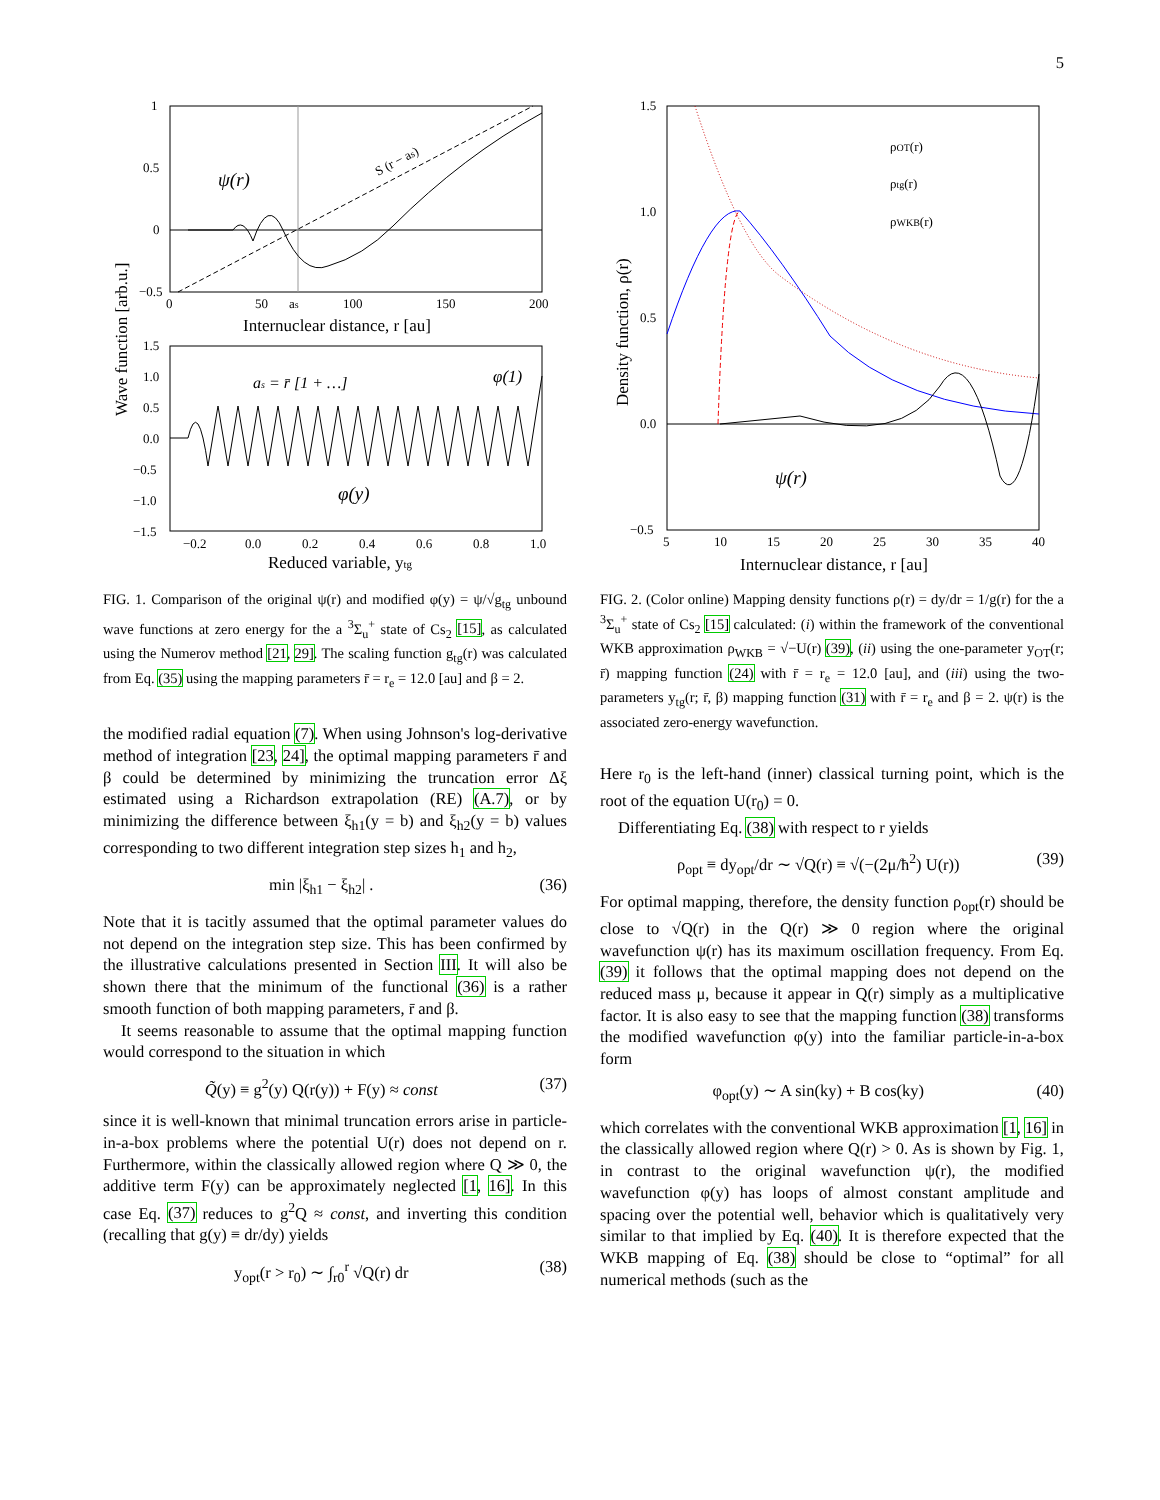5
ψ(r)
S (r − as)
1
0.5
0
−0.5
0
50
as
100
150
200
Internuclear distance, r [au]
Wave function [arb.u.]
as = r̄ [1 + …]
φ(1)
φ(y)
1.5
1.0
0.5
0.0
−0.5
−1.0
−1.5
−0.2
0.0
0.2
0.4
0.6
0.8
1.0
Reduced variable, ytg
FIG. 1. Comparison of the original ψ(r) and modified φ(y) = ψ/√g<sub>tg</sub> unbound wave functions at zero energy for the a <sup>3</sup>Σ<sub>u</sub><sup>+</sup> state of Cs<sub>2</sub> [15], as calculated using the Numerov method [21, 29]. The scaling function g<sub>tg</sub>(r) was calculated from Eq. (35) using the mapping parameters r̄ = r<sub>e</sub> = 12.0 [au] and β = 2.
the modified radial equation (7). When using Johnson's log-derivative method of integration [23, 24], the optimal mapping parameters r̄ and β could be determined by minimizing the truncation error Δξ estimated using a Richardson extrapolation (RE) (A.7), or by minimizing the difference between ξ<sub>h1</sub>(y = b) and ξ<sub>h2</sub>(y = b) values corresponding to two different integration step sizes h<sub>1</sub> and h<sub>2</sub>,
min |ξ<sub>h1</sub> − ξ<sub>h2</sub>| . (36)
Note that it is tacitly assumed that the optimal parameter values do not depend on the integration step size. This has been confirmed by the illustrative calculations presented in Section III. It will also be shown there that the minimum of the functional (36) is a rather smooth function of both mapping parameters, r̄ and β.
It seems reasonable to assume that the optimal mapping function would correspond to the situation in which
Q̃(y) ≡ g<sup>2</sup>(y) Q(r(y)) + F(y) ≈ const (37)
since it is well-known that minimal truncation errors arise in particle-in-a-box problems where the potential U(r) does not depend on r. Furthermore, within the classically allowed region where Q ≫ 0, the additive term F(y) can be approximately neglected [1, 16]. In this case Eq. (37) reduces to g<sup>2</sup>Q ≈ const, and inverting this condition (recalling that g(y) ≡ dr/dy) yields
y<sub>opt</sub>(r > r<sub>0</sub>) ∼ ∫<sub>r0</sub><sup>r</sup> √Q(r) dr (38)
ρOT(r)
ρtg(r)
ρWKB(r)
ψ(r)
1.5
1.0
0.5
0.0
−0.5
5
10
15
20
25
30
35
40
Internuclear distance, r [au]
Density function, ρ(r)
FIG. 2. (Color online) Mapping density functions ρ(r) = dy/dr = 1/g(r) for the a <sup>3</sup>Σ<sub>u</sub><sup>+</sup> state of Cs<sub>2</sub> [15] calculated: (i) within the framework of the conventional WKB approximation ρ<sub>WKB</sub> = √−U(r) (39), (ii) using the one-parameter y<sub>OT</sub>(r; r̄) mapping function (24) with r̄ = r<sub>e</sub> = 12.0 [au], and (iii) using the two-parameters y<sub>tg</sub>(r; r̄, β) mapping function (31) with r̄ = r<sub>e</sub> and β = 2. ψ(r) is the associated zero-energy wavefunction.
Here r<sub>0</sub> is the left-hand (inner) classical turning point, which is the root of the equation U(r<sub>0</sub>) = 0.
Differentiating Eq. (38) with respect to r yields
ρ<sub>opt</sub> ≡ dy<sub>opt</sub>/dr ∼ √Q(r) ≡ √(−(2μ/ħ<sup>2</sup>) U(r)) (39)
For optimal mapping, therefore, the density function ρ<sub>opt</sub>(r) should be close to √Q(r) in the Q(r) ≫ 0 region where the original wavefunction ψ(r) has its maximum oscillation frequency. From Eq. (39) it follows that the optimal mapping does not depend on the reduced mass μ, because it appear in Q(r) simply as a multiplicative factor. It is also easy to see that the mapping function (38) transforms the modified wavefunction φ(y) into the familiar particle-in-a-box form
φ<sub>opt</sub>(y) ∼ A sin(ky) + B cos(ky) (40)
which correlates with the conventional WKB approximation [1, 16] in the classically allowed region where Q(r) > 0. As is shown by Fig. 1, in contrast to the original wavefunction ψ(r), the modified wavefunction φ(y) has loops of almost constant amplitude and spacing over the potential well, behavior which is qualitatively very similar to that implied by Eq. (40). It is therefore expected that the WKB mapping of Eq. (38) should be close to “optimal” for all numerical methods (such as the